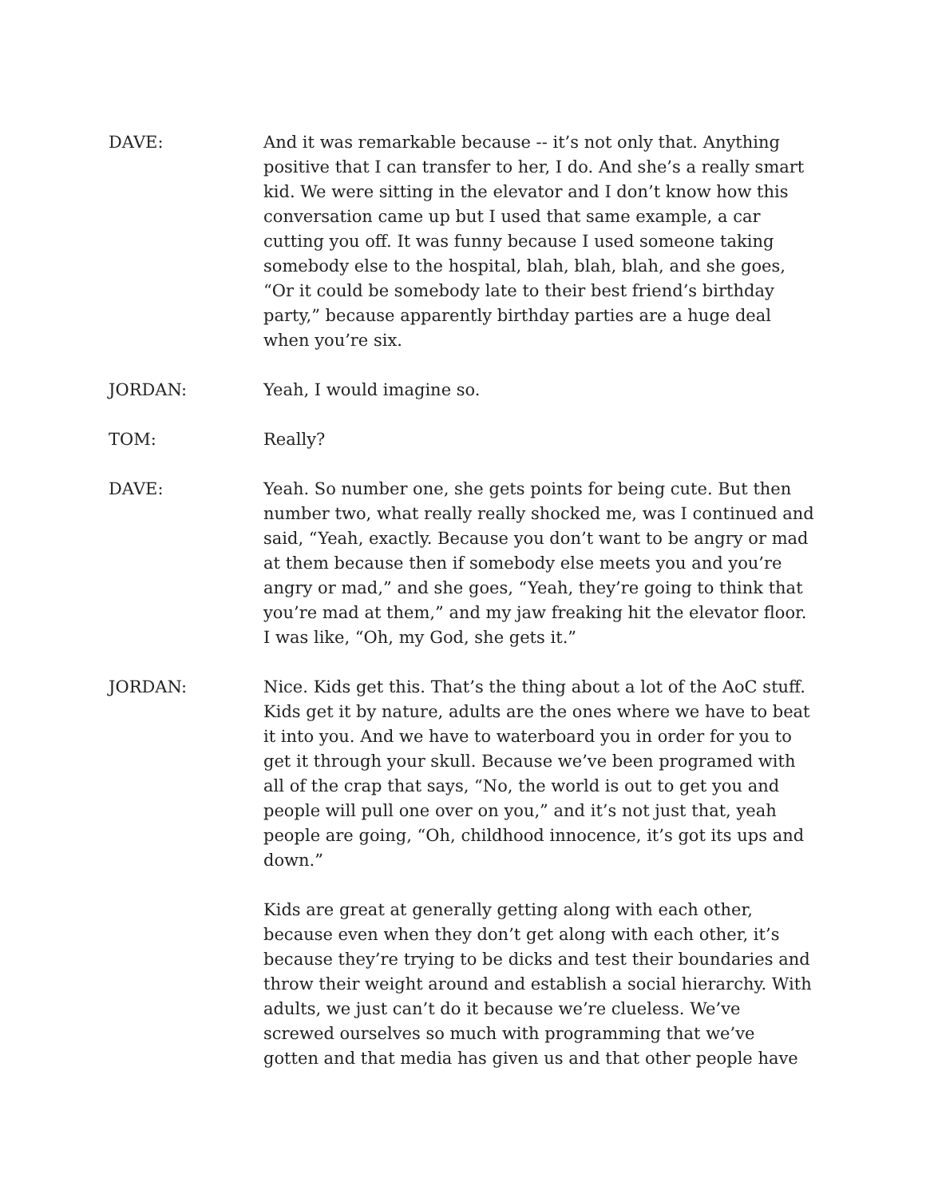DAVE: And it was remarkable because -- it’s not only that. Anything positive that I can transfer to her, I do. And she’s a really smart kid. We were sitting in the elevator and I don’t know how this conversation came up but I used that same example, a car cutting you off. It was funny because I used someone taking somebody else to the hospital, blah, blah, blah, and she goes, “Or it could be somebody late to their best friend’s birthday party,” because apparently birthday parties are a huge deal when you’re six.
JORDAN: Yeah, I would imagine so.
TOM: Really?
DAVE: Yeah. So number one, she gets points for being cute. But then number two, what really really shocked me, was I continued and said, “Yeah, exactly. Because you don’t want to be angry or mad at them because then if somebody else meets you and you’re angry or mad,” and she goes, “Yeah, they’re going to think that you’re mad at them,” and my jaw freaking hit the elevator floor. I was like, “Oh, my God, she gets it.”
JORDAN: Nice. Kids get this. That’s the thing about a lot of the AoC stuff. Kids get it by nature, adults are the ones where we have to beat it into you. And we have to waterboard you in order for you to get it through your skull. Because we’ve been programed with all of the crap that says, “No, the world is out to get you and people will pull one over on you,” and it’s not just that, yeah people are going, “Oh, childhood innocence, it’s got its ups and down.”
Kids are great at generally getting along with each other, because even when they don’t get along with each other, it’s because they’re trying to be dicks and test their boundaries and throw their weight around and establish a social hierarchy. With adults, we just can’t do it because we’re clueless. We’ve screwed ourselves so much with programming that we’ve gotten and that media has given us and that other people have